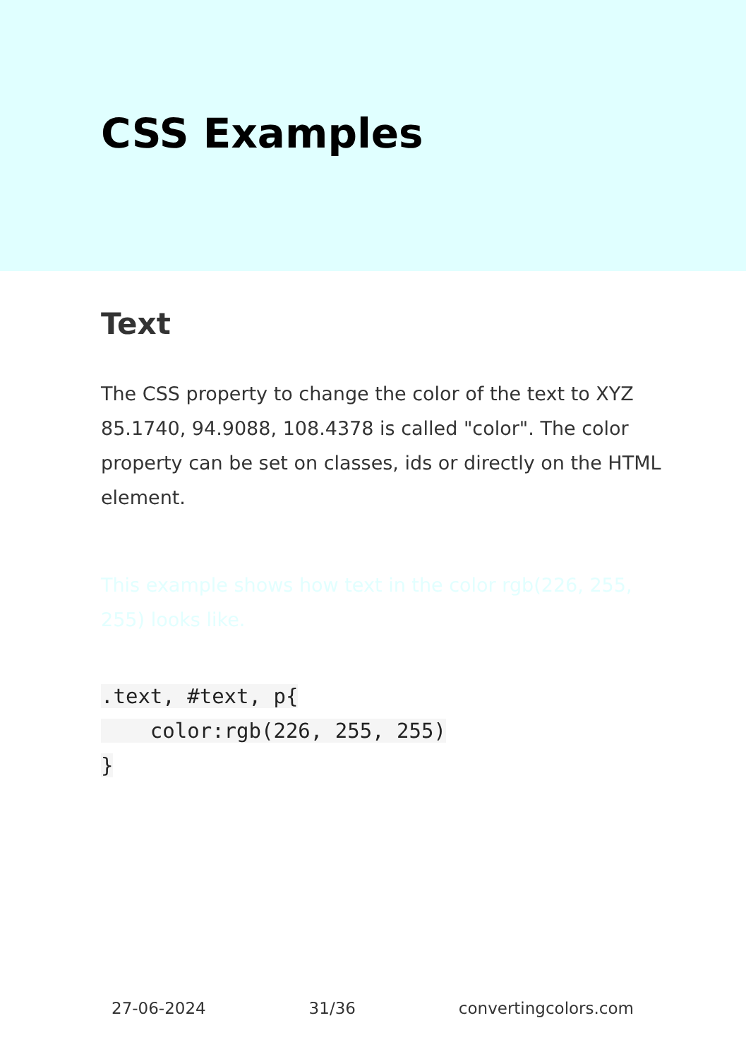CSS Examples
Text
The CSS property to change the color of the text to XYZ 85.1740, 94.9088, 108.4378 is called "color". The color property can be set on classes, ids or directly on the HTML element.
This example shows how text in the color rgb(226, 255, 255) looks like.
.text, #text, p{
    color:rgb(226, 255, 255)
}
27-06-2024 31/36 convertingcolors.com